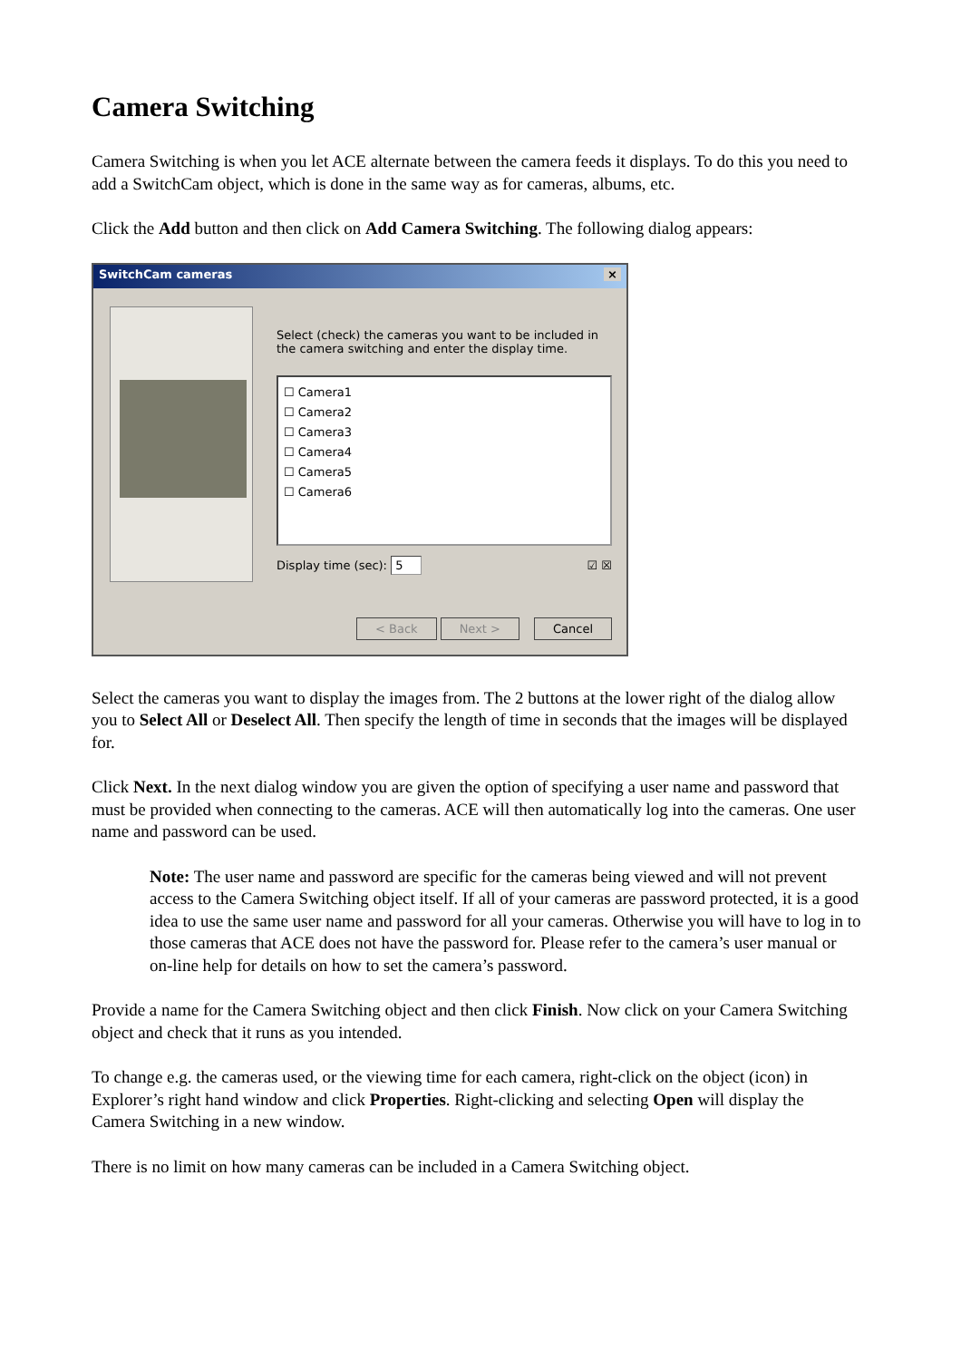Camera Switching
Camera Switching is when you let ACE alternate between the camera feeds it displays. To do this you need to add a SwitchCam object, which is done in the same way as for cameras, albums, etc.
Click the Add button and then click on Add Camera Switching. The following dialog appears:
SwitchCam cameras ×
Select (check) the cameras you want to be included in the camera switching and enter the display time.
☐ Camera1
☐ Camera2
☐ Camera3
☐ Camera4
☐ Camera5
☐ Camera6
Display time (sec): 5 ☑ ☒
< Back Next > Cancel
Select the cameras you want to display the images from. The 2 buttons at the lower right of the dialog allow you to Select All or Deselect All. Then specify the length of time in seconds that the images will be displayed for.
Click Next. In the next dialog window you are given the option of specifying a user name and password that must be provided when connecting to the cameras. ACE will then automatically log into the cameras. One user name and password can be used.
Note: The user name and password are specific for the cameras being viewed and will not prevent access to the Camera Switching object itself. If all of your cameras are password protected, it is a good idea to use the same user name and password for all your cameras. Otherwise you will have to log in to those cameras that ACE does not have the password for. Please refer to the camera’s user manual or on-line help for details on how to set the camera’s password.
Provide a name for the Camera Switching object and then click Finish. Now click on your Camera Switching object and check that it runs as you intended.
To change e.g. the cameras used, or the viewing time for each camera, right-click on the object (icon) in Explorer’s right hand window and click Properties. Right-clicking and selecting Open will display the Camera Switching in a new window.
There is no limit on how many cameras can be included in a Camera Switching object.